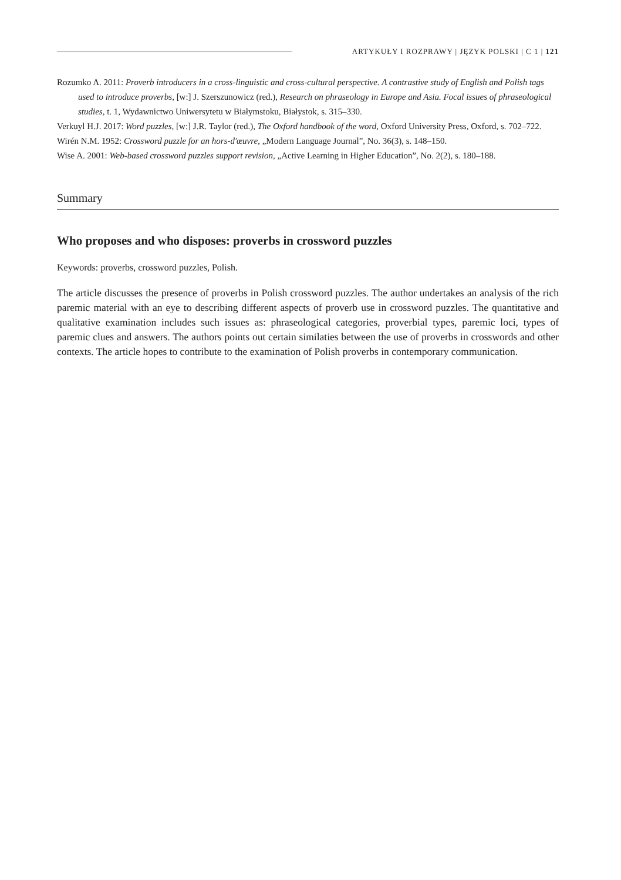ARTYKUŁY I ROZPRAWY | JĘZYK POLSKI | C 1 | 121
Rozumko A. 2011: Proverb introducers in a cross-linguistic and cross-cultural perspective. A contrastive study of English and Polish tags used to introduce proverbs, [w:] J. Szerszunowicz (red.), Research on phraseology in Europe and Asia. Focal issues of phraseological studies, t. 1, Wydawnictwo Uniwersytetu w Białymstoku, Białystok, s. 315–330.
Verkuyl H.J. 2017: Word puzzles, [w:] J.R. Taylor (red.), The Oxford handbook of the word, Oxford University Press, Oxford, s. 702–722.
Wirén N.M. 1952: Crossword puzzle for an hors-d'œuvre, „Modern Language Journal”, No. 36(3), s. 148–150.
Wise A. 2001: Web-based crossword puzzles support revision, „Active Learning in Higher Education”, No. 2(2), s. 180–188.
Summary
Who proposes and who disposes: proverbs in crossword puzzles
Keywords: proverbs, crossword puzzles, Polish.
The article discusses the presence of proverbs in Polish crossword puzzles. The author undertakes an analysis of the rich paremic material with an eye to describing different aspects of proverb use in crossword puzzles. The quantitative and qualitative examination includes such issues as: phraseological categories, proverbial types, paremic loci, types of paremic clues and answers. The authors points out certain similaties between the use of proverbs in crosswords and other contexts. The article hopes to contribute to the examination of Polish proverbs in contemporary communication.